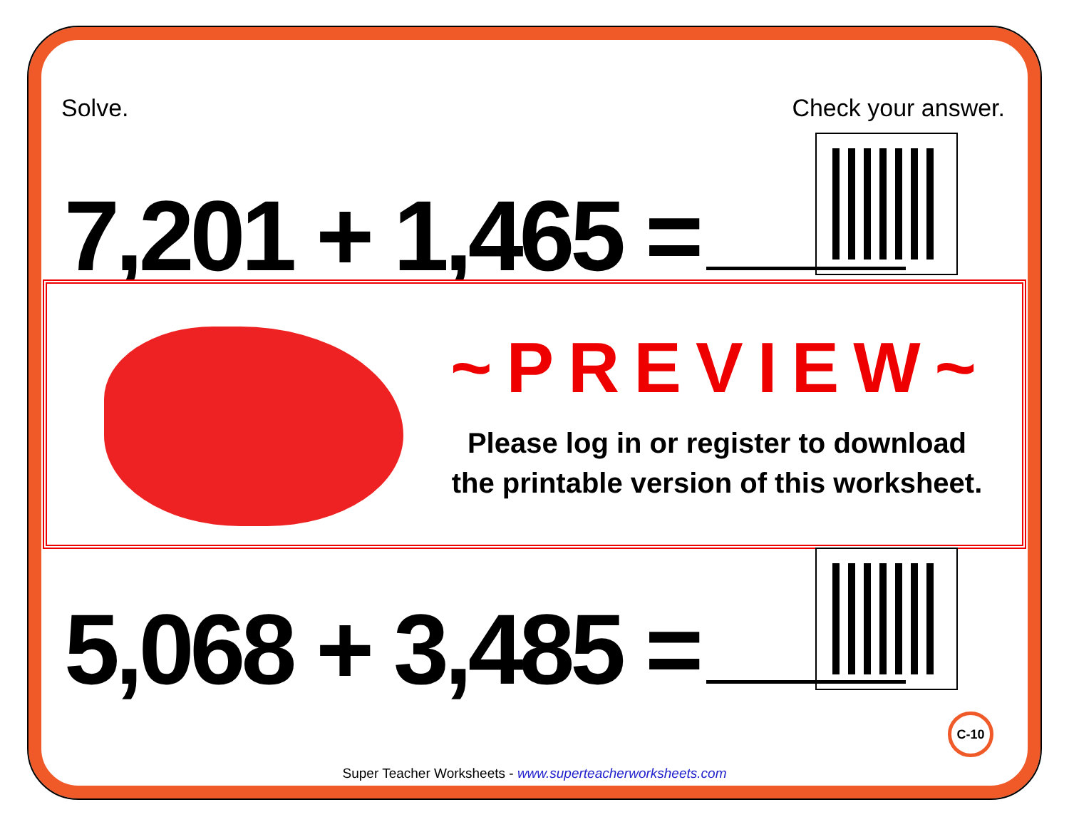Solve. Check your answer.
7,201 + 1,465 =
~PREVIEW~
Please log in or register to download
the printable version of this worksheet.
5,068 + 3,485 =
C-10
Super Teacher Worksheets - www.superteacherworksheets.com